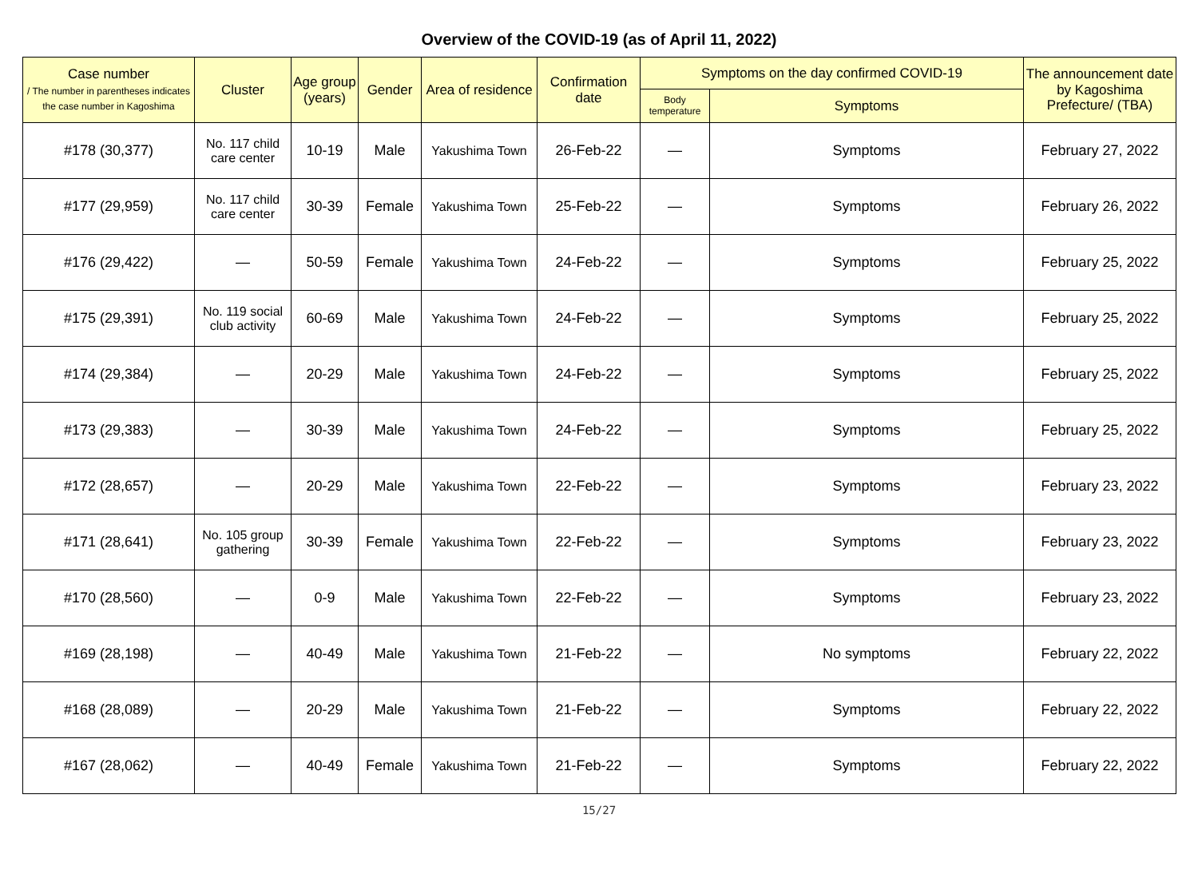Overview of the COVID-19 (as of April 11, 2022)
| Case number / The number in parentheses indicates the case number in Kagoshima | Cluster | Age group (years) | Gender | Area of residence | Confirmation date | Symptoms on the day confirmed COVID-19 | | The announcement date by Kagoshima Prefecture/ (TBA) |
| --- | --- | --- | --- | --- | --- | --- | --- | --- |
| | | | | | | Body temperature | Symptoms | |
| #178 (30,377) | No. 117 child care center | 10-19 | Male | Yakushima Town | 26-Feb-22 | — | Symptoms | February 27, 2022 |
| #177 (29,959) | No. 117 child care center | 30-39 | Female | Yakushima Town | 25-Feb-22 | — | Symptoms | February 26, 2022 |
| #176 (29,422) | — | 50-59 | Female | Yakushima Town | 24-Feb-22 | — | Symptoms | February 25, 2022 |
| #175 (29,391) | No. 119 social club activity | 60-69 | Male | Yakushima Town | 24-Feb-22 | — | Symptoms | February 25, 2022 |
| #174 (29,384) | — | 20-29 | Male | Yakushima Town | 24-Feb-22 | — | Symptoms | February 25, 2022 |
| #173 (29,383) | — | 30-39 | Male | Yakushima Town | 24-Feb-22 | — | Symptoms | February 25, 2022 |
| #172 (28,657) | — | 20-29 | Male | Yakushima Town | 22-Feb-22 | — | Symptoms | February 23, 2022 |
| #171 (28,641) | No. 105 group gathering | 30-39 | Female | Yakushima Town | 22-Feb-22 | — | Symptoms | February 23, 2022 |
| #170 (28,560) | — | 0-9 | Male | Yakushima Town | 22-Feb-22 | — | Symptoms | February 23, 2022 |
| #169 (28,198) | — | 40-49 | Male | Yakushima Town | 21-Feb-22 | — | No symptoms | February 22, 2022 |
| #168 (28,089) | — | 20-29 | Male | Yakushima Town | 21-Feb-22 | — | Symptoms | February 22, 2022 |
| #167 (28,062) | — | 40-49 | Female | Yakushima Town | 21-Feb-22 | — | Symptoms | February 22, 2022 |
15/27